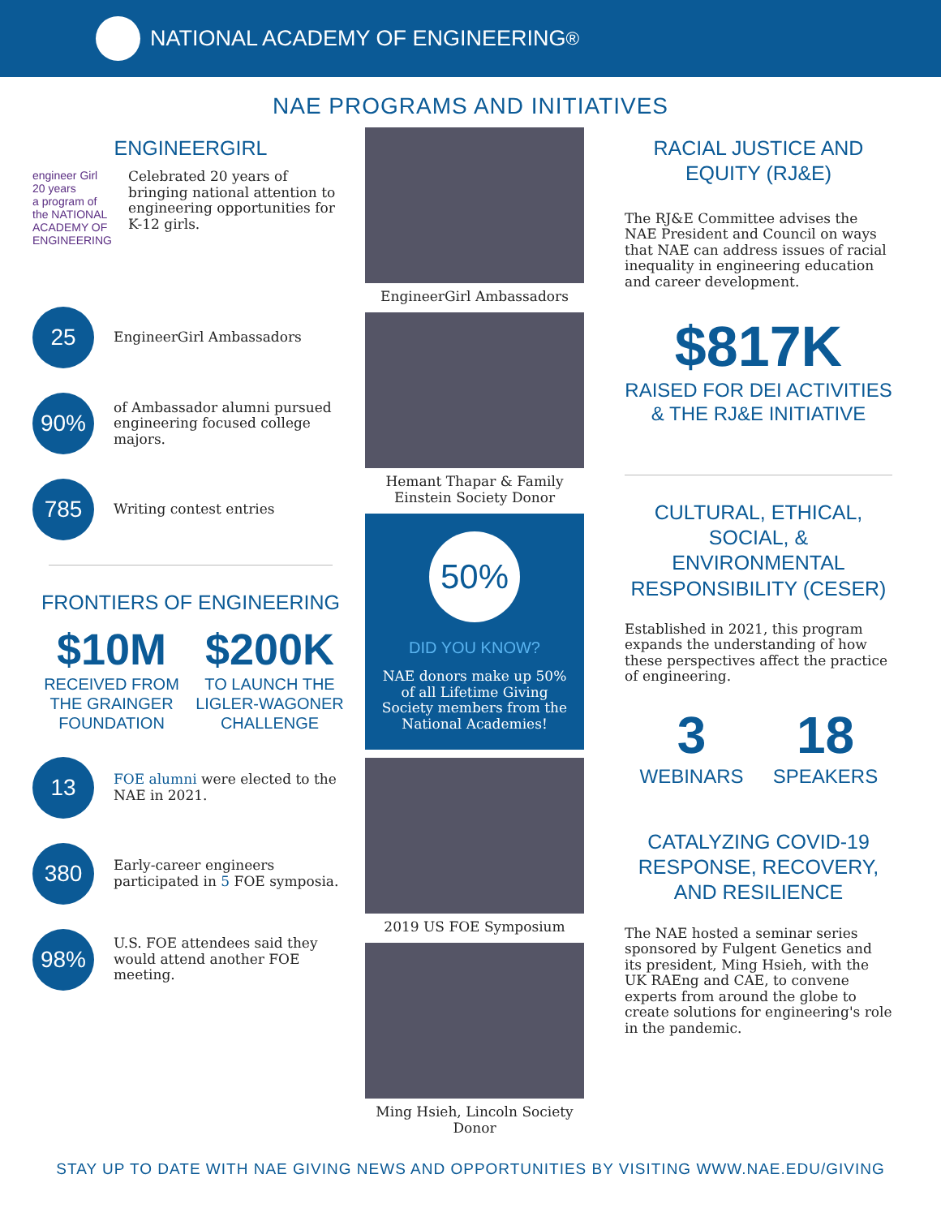NATIONAL ACADEMY OF ENGINEERING<sup>®</sup>
NAE PROGRAMS AND INITIATIVES
ENGINEERGIRL
engineer Girl 20 years
a program of the NATIONAL ACADEMY OF ENGINEERING
Celebrated 20 years of bringing national attention to engineering opportunities for K-12 girls.
25
EngineerGirl Ambassadors
90%
of Ambassador alumni pursued engineering focused college majors.
785
Writing contest entries
FRONTIERS OF ENGINEERING
$10M
RECEIVED FROM THE GRAINGER FOUNDATION
$200K
TO LAUNCH THE LIGLER-WAGONER CHALLENGE
13
FOE alumni were elected to the NAE in 2021.
380
Early-career engineers participated in 5 FOE symposia.
98%
U.S. FOE attendees said they would attend another FOE meeting.
EngineerGirl Ambassadors
Hemant Thapar & Family
Einstein Society Donor
50%
DID YOU KNOW?
NAE donors make up 50% of all Lifetime Giving Society members from the National Academies!
2019 US FOE Symposium
Ming Hsieh, Lincoln Society Donor
RACIAL JUSTICE AND EQUITY (RJ&E)
The RJ&E Committee advises the NAE President and Council on ways that NAE can address issues of racial inequality in engineering education and career development.
$817K
RAISED FOR DEI ACTIVITIES & THE RJ&E INITIATIVE
CULTURAL, ETHICAL, SOCIAL, & ENVIRONMENTAL RESPONSIBILITY (CESER)
Established in 2021, this program expands the understanding of how these perspectives affect the practice of engineering.
3
WEBINARS
18
SPEAKERS
CATALYZING COVID-19 RESPONSE, RECOVERY, AND RESILIENCE
The NAE hosted a seminar series sponsored by Fulgent Genetics and its president, Ming Hsieh, with the UK RAEng and CAE, to convene experts from around the globe to create solutions for engineering's role in the pandemic.
STAY UP TO DATE WITH NAE GIVING NEWS AND OPPORTUNITIES BY VISITING WWW.NAE.EDU/GIVING